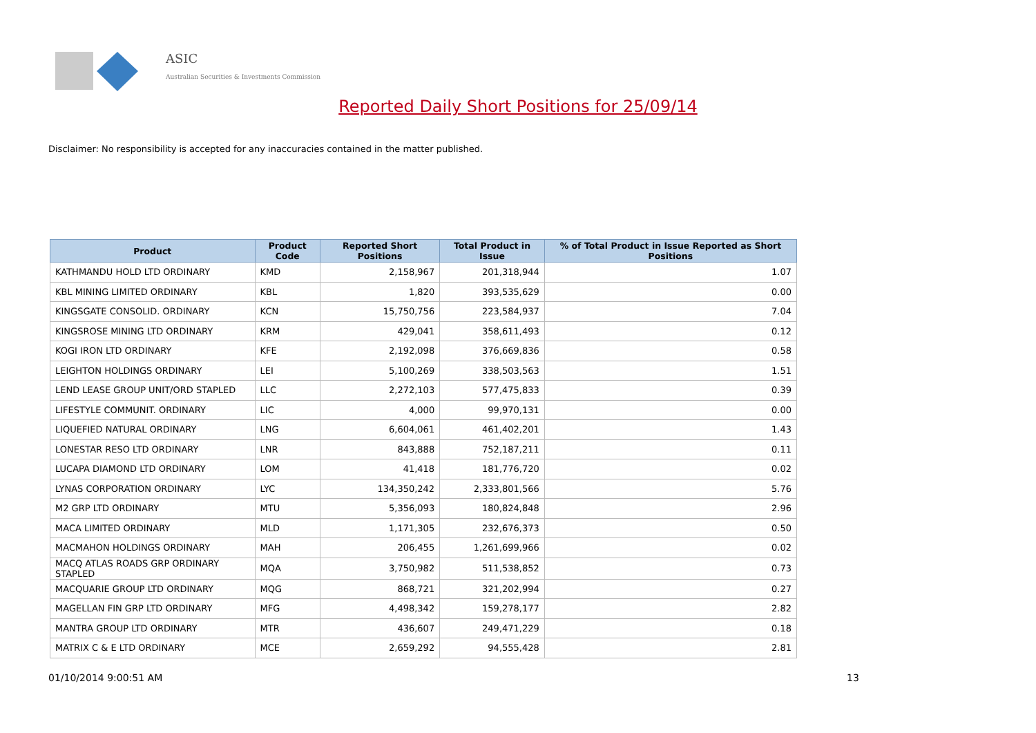ASIC
Australian Securities & Investments Commission
Reported Daily Short Positions for 25/09/14
Disclaimer: No responsibility is accepted for any inaccuracies contained in the matter published.
| Product | Product Code | Reported Short Positions | Total Product in Issue | % of Total Product in Issue Reported as Short Positions |
| --- | --- | --- | --- | --- |
| KATHMANDU HOLD LTD ORDINARY | KMD | 2,158,967 | 201,318,944 | 1.07 |
| KBL MINING LIMITED ORDINARY | KBL | 1,820 | 393,535,629 | 0.00 |
| KINGSGATE CONSOLID. ORDINARY | KCN | 15,750,756 | 223,584,937 | 7.04 |
| KINGSROSE MINING LTD ORDINARY | KRM | 429,041 | 358,611,493 | 0.12 |
| KOGI IRON LTD ORDINARY | KFE | 2,192,098 | 376,669,836 | 0.58 |
| LEIGHTON HOLDINGS ORDINARY | LEI | 5,100,269 | 338,503,563 | 1.51 |
| LEND LEASE GROUP UNIT/ORD STAPLED | LLC | 2,272,103 | 577,475,833 | 0.39 |
| LIFESTYLE COMMUNIT. ORDINARY | LIC | 4,000 | 99,970,131 | 0.00 |
| LIQUEFIED NATURAL ORDINARY | LNG | 6,604,061 | 461,402,201 | 1.43 |
| LONESTAR RESO LTD ORDINARY | LNR | 843,888 | 752,187,211 | 0.11 |
| LUCAPA DIAMOND LTD ORDINARY | LOM | 41,418 | 181,776,720 | 0.02 |
| LYNAS CORPORATION ORDINARY | LYC | 134,350,242 | 2,333,801,566 | 5.76 |
| M2 GRP LTD ORDINARY | MTU | 5,356,093 | 180,824,848 | 2.96 |
| MACA LIMITED ORDINARY | MLD | 1,171,305 | 232,676,373 | 0.50 |
| MACMAHON HOLDINGS ORDINARY | MAH | 206,455 | 1,261,699,966 | 0.02 |
| MACQ ATLAS ROADS GRP ORDINARY STAPLED | MQA | 3,750,982 | 511,538,852 | 0.73 |
| MACQUARIE GROUP LTD ORDINARY | MQG | 868,721 | 321,202,994 | 0.27 |
| MAGELLAN FIN GRP LTD ORDINARY | MFG | 4,498,342 | 159,278,177 | 2.82 |
| MANTRA GROUP LTD ORDINARY | MTR | 436,607 | 249,471,229 | 0.18 |
| MATRIX C & E LTD ORDINARY | MCE | 2,659,292 | 94,555,428 | 2.81 |
01/10/2014 9:00:51 AM 13